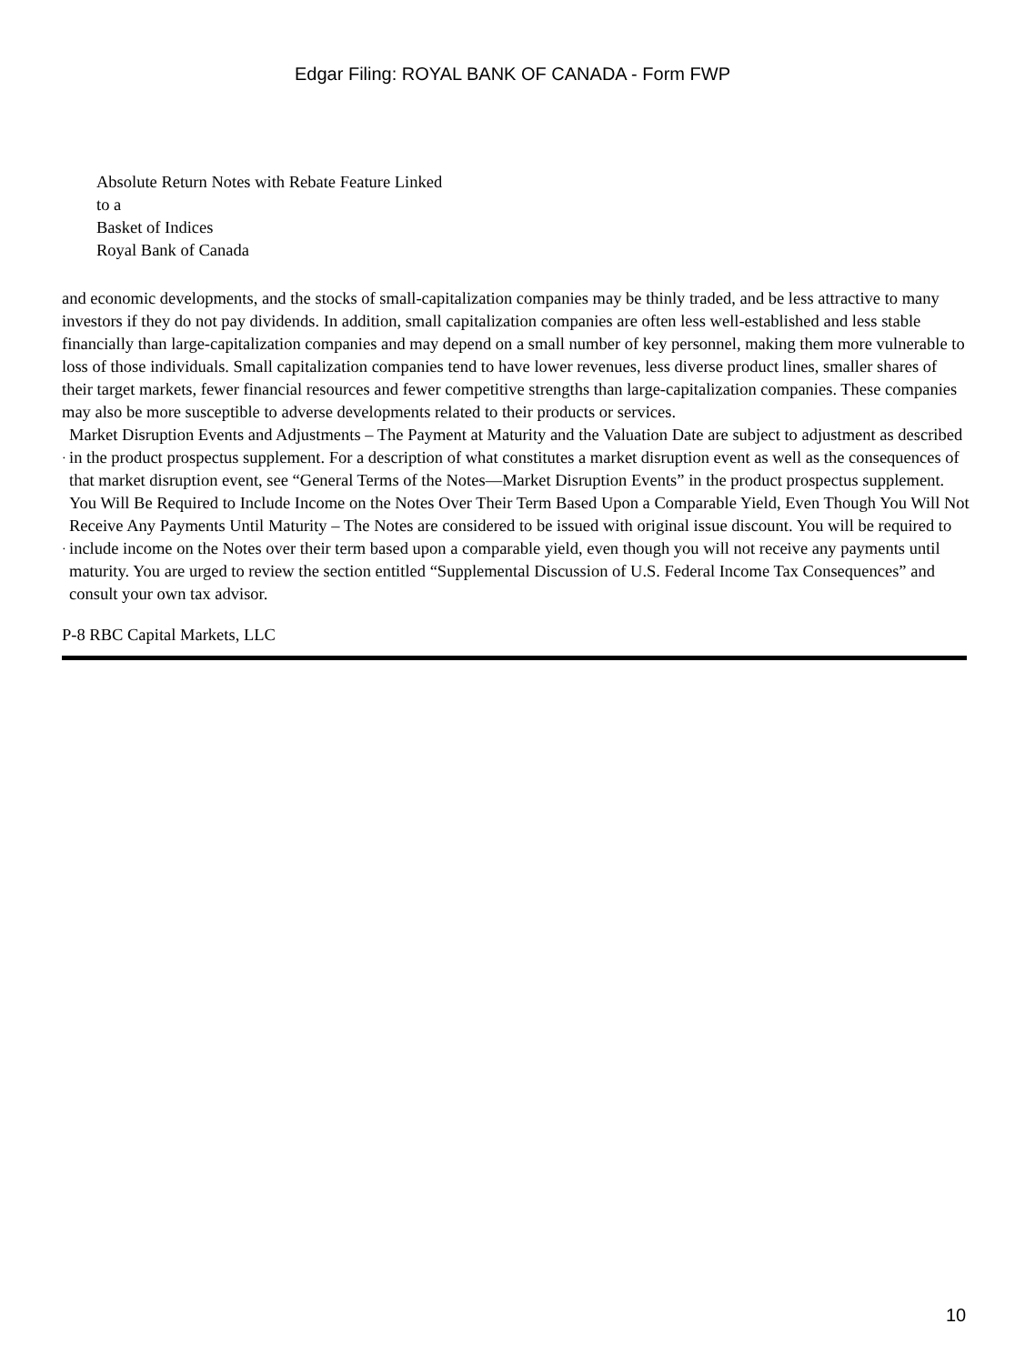Edgar Filing: ROYAL BANK OF CANADA - Form FWP
Absolute Return Notes with Rebate Feature Linked
to a
Basket of Indices
Royal Bank of Canada
and economic developments, and the stocks of small-capitalization companies may be thinly traded, and be less attractive to many investors if they do not pay dividends. In addition, small capitalization companies are often less well-established and less stable financially than large-capitalization companies and may depend on a small number of key personnel, making them more vulnerable to loss of those individuals. Small capitalization companies tend to have lower revenues, less diverse product lines, smaller shares of their target markets, fewer financial resources and fewer competitive strengths than large-capitalization companies. These companies may also be more susceptible to adverse developments related to their products or services.
· Market Disruption Events and Adjustments – The Payment at Maturity and the Valuation Date are subject to adjustment as described in the product prospectus supplement. For a description of what constitutes a market disruption event as well as the consequences of that market disruption event, see “General Terms of the Notes—Market Disruption Events” in the product prospectus supplement.
· You Will Be Required to Include Income on the Notes Over Their Term Based Upon a Comparable Yield, Even Though You Will Not Receive Any Payments Until Maturity – The Notes are considered to be issued with original issue discount. You will be required to include income on the Notes over their term based upon a comparable yield, even though you will not receive any payments until maturity. You are urged to review the section entitled “Supplemental Discussion of U.S. Federal Income Tax Consequences” and consult your own tax advisor.
P-8 RBC Capital Markets, LLC
10